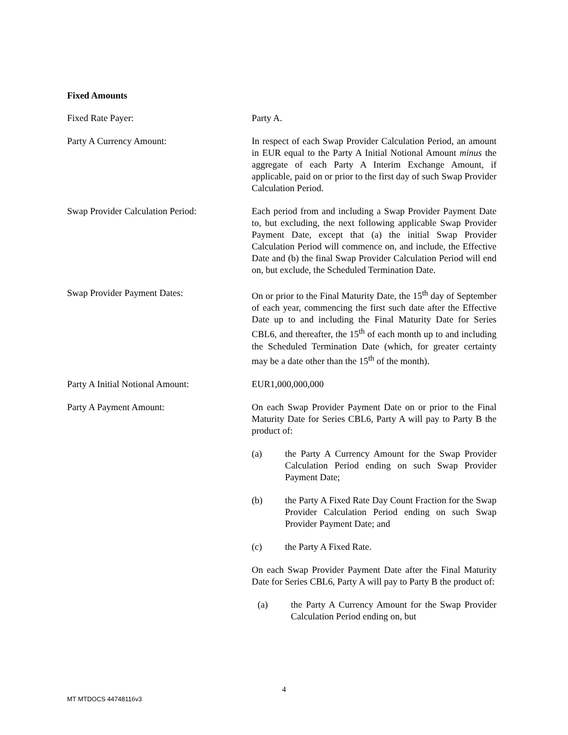Fixed Amounts
Fixed Rate Payer: Party A.
Party A Currency Amount: In respect of each Swap Provider Calculation Period, an amount in EUR equal to the Party A Initial Notional Amount minus the aggregate of each Party A Interim Exchange Amount, if applicable, paid on or prior to the first day of such Swap Provider Calculation Period.
Swap Provider Calculation Period: Each period from and including a Swap Provider Payment Date to, but excluding, the next following applicable Swap Provider Payment Date, except that (a) the initial Swap Provider Calculation Period will commence on, and include, the Effective Date and (b) the final Swap Provider Calculation Period will end on, but exclude, the Scheduled Termination Date.
Swap Provider Payment Dates: On or prior to the Final Maturity Date, the 15<sup>th</sup> day of September of each year, commencing the first such date after the Effective Date up to and including the Final Maturity Date for Series CBL6, and thereafter, the 15<sup>th</sup> of each month up to and including the Scheduled Termination Date (which, for greater certainty may be a date other than the 15<sup>th</sup> of the month).
Party A Initial Notional Amount: EUR1,000,000,000
Party A Payment Amount: On each Swap Provider Payment Date on or prior to the Final Maturity Date for Series CBL6, Party A will pay to Party B the product of:
(a) the Party A Currency Amount for the Swap Provider Calculation Period ending on such Swap Provider Payment Date;
(b) the Party A Fixed Rate Day Count Fraction for the Swap Provider Calculation Period ending on such Swap Provider Payment Date; and
(c) the Party A Fixed Rate.
On each Swap Provider Payment Date after the Final Maturity Date for Series CBL6, Party A will pay to Party B the product of:
(a) the Party A Currency Amount for the Swap Provider Calculation Period ending on, but
4
MT MTDOCS 44748116v3